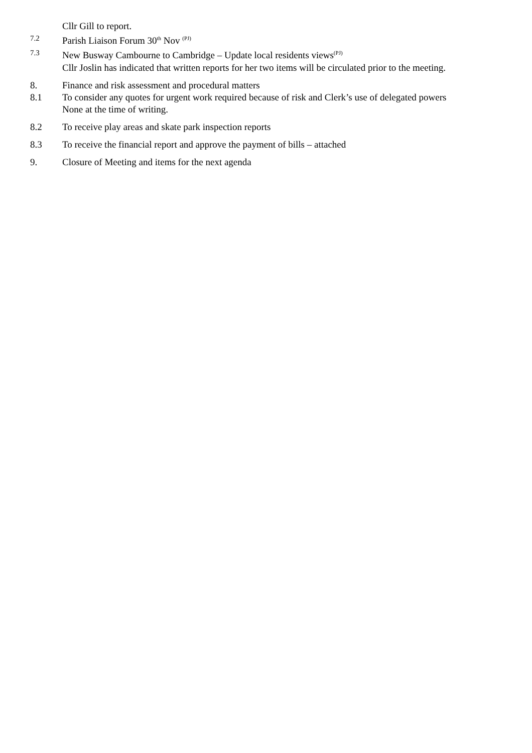Cllr Gill to report.
7.2 Parish Liaison Forum 30<sup>th</sup> Nov <sup>(PJ)</sup>
7.3 New Busway Cambourne to Cambridge – Update local residents views<sup>(PJ)</sup>
Cllr Joslin has indicated that written reports for her two items will be circulated prior to the meeting.
8. Finance and risk assessment and procedural matters
8.1 To consider any quotes for urgent work required because of risk and Clerk’s use of delegated powers
None at the time of writing.
8.2 To receive play areas and skate park inspection reports
8.3 To receive the financial report and approve the payment of bills – attached
9. Closure of Meeting and items for the next agenda